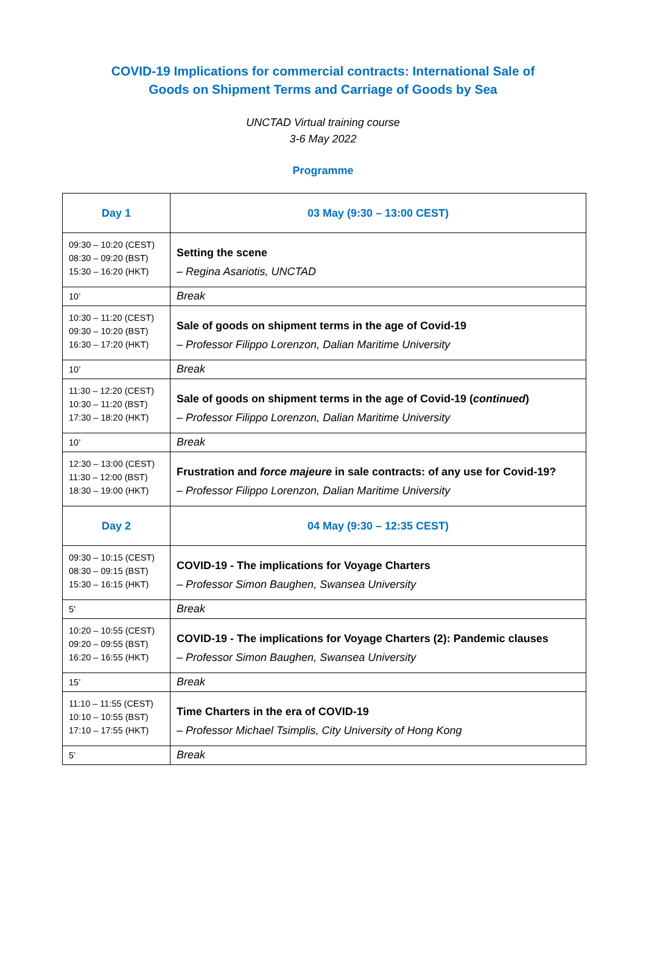COVID-19 Implications for commercial contracts: International Sale of
Goods on Shipment Terms and Carriage of Goods by Sea
UNCTAD Virtual training course
3-6 May 2022
Programme
| Day 1 | 03 May (9:30 – 13:00 CEST) |
| 09:30 – 10:20 (CEST) 08:30 – 09:20 (BST) 15:30 – 16:20 (HKT) | Setting the scene – Regina Asariotis, UNCTAD |
| 10’ | Break |
| 10:30 – 11:20 (CEST) 09:30 – 10:20 (BST) 16:30 – 17:20 (HKT) | Sale of goods on shipment terms in the age of Covid-19 – Professor Filippo Lorenzon, Dalian Maritime University |
| 10’ | Break |
| 11:30 – 12:20 (CEST) 10:30 – 11:20 (BST) 17:30 – 18:20 (HKT) | Sale of goods on shipment terms in the age of Covid-19 ( continued ) – Professor Filippo Lorenzon, Dalian Maritime University |
| 10’ | Break |
| 12:30 – 13:00 (CEST) 11:30 – 12:00 (BST) 18:30 – 19:00 (HKT) | Frustration and force majeure in sale contracts: of any use for Covid-19? – Professor Filippo Lorenzon, Dalian Maritime University |
| Day 2 | 04 May (9:30 – 12:35 CEST) |
| 09:30 – 10:15 (CEST) 08:30 – 09:15 (BST) 15:30 – 16:15 (HKT) | COVID-19 - The implications for Voyage Charters – Professor Simon Baughen, Swansea University |
| 5’ | Break |
| 10:20 – 10:55 (CEST) 09:20 – 09:55 (BST) 16:20 – 16:55 (HKT) | COVID-19 - The implications for Voyage Charters (2): Pandemic clauses – Professor Simon Baughen, Swansea University |
| 15’ | Break |
| 11:10 – 11:55 (CEST) 10:10 – 10:55 (BST) 17:10 – 17:55 (HKT) | Time Charters in the era of COVID-19 – Professor Michael Tsimplis, City University of Hong Kong |
| 5’ | Break |